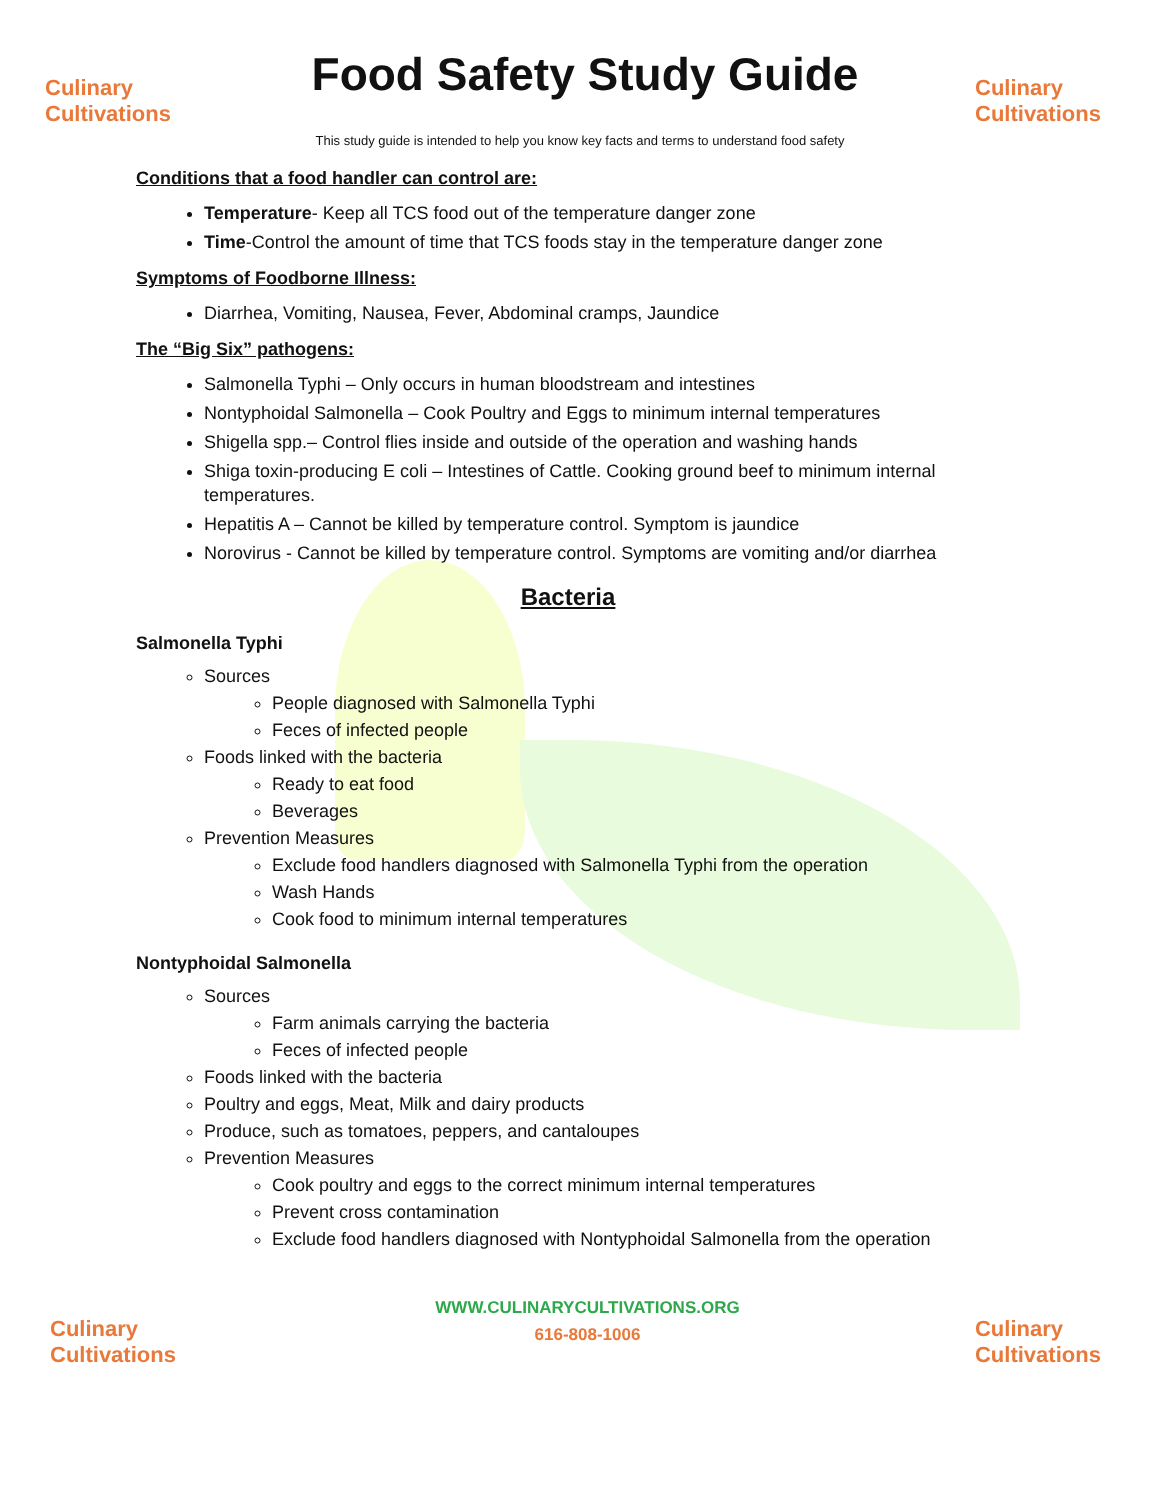Culinary
Cultivations
Food Safety Study Guide
Culinary
Cultivations
This study guide is intended to help you know key facts and terms to understand food safety
Conditions that a food handler can control are:
Temperature- Keep all TCS food out of the temperature danger zone
Time-Control the amount of time that TCS foods stay in the temperature danger zone
Symptoms of Foodborne Illness:
Diarrhea, Vomiting, Nausea, Fever, Abdominal cramps, Jaundice
The “Big Six” pathogens:
Salmonella Typhi – Only occurs in human bloodstream and intestines
Nontyphoidal Salmonella – Cook Poultry and Eggs to minimum internal temperatures
Shigella spp.– Control flies inside and outside of the operation and washing hands
Shiga toxin-producing E coli – Intestines of Cattle. Cooking ground beef to minimum internal temperatures.
Hepatitis A – Cannot be killed by temperature control. Symptom is jaundice
Norovirus - Cannot be killed by temperature control. Symptoms are vomiting and/or diarrhea
Bacteria
Salmonella Typhi
Sources
People diagnosed with Salmonella Typhi
Feces of infected people
Foods linked with the bacteria
Ready to eat food
Beverages
Prevention Measures
Exclude food handlers diagnosed with Salmonella Typhi from the operation
Wash Hands
Cook food to minimum internal temperatures
Nontyphoidal Salmonella
Sources
Farm animals carrying the bacteria
Feces of infected people
Foods linked with the bacteria
Poultry and eggs, Meat, Milk and dairy products
Produce, such as tomatoes, peppers, and cantaloupes
Prevention Measures
Cook poultry and eggs to the correct minimum internal temperatures
Prevent cross contamination
Exclude food handlers diagnosed with Nontyphoidal Salmonella from the operation
Culinary
Cultivations
WWW.CULINARYCULTIVATIONS.ORG
616-808-1006
Culinary
Cultivations